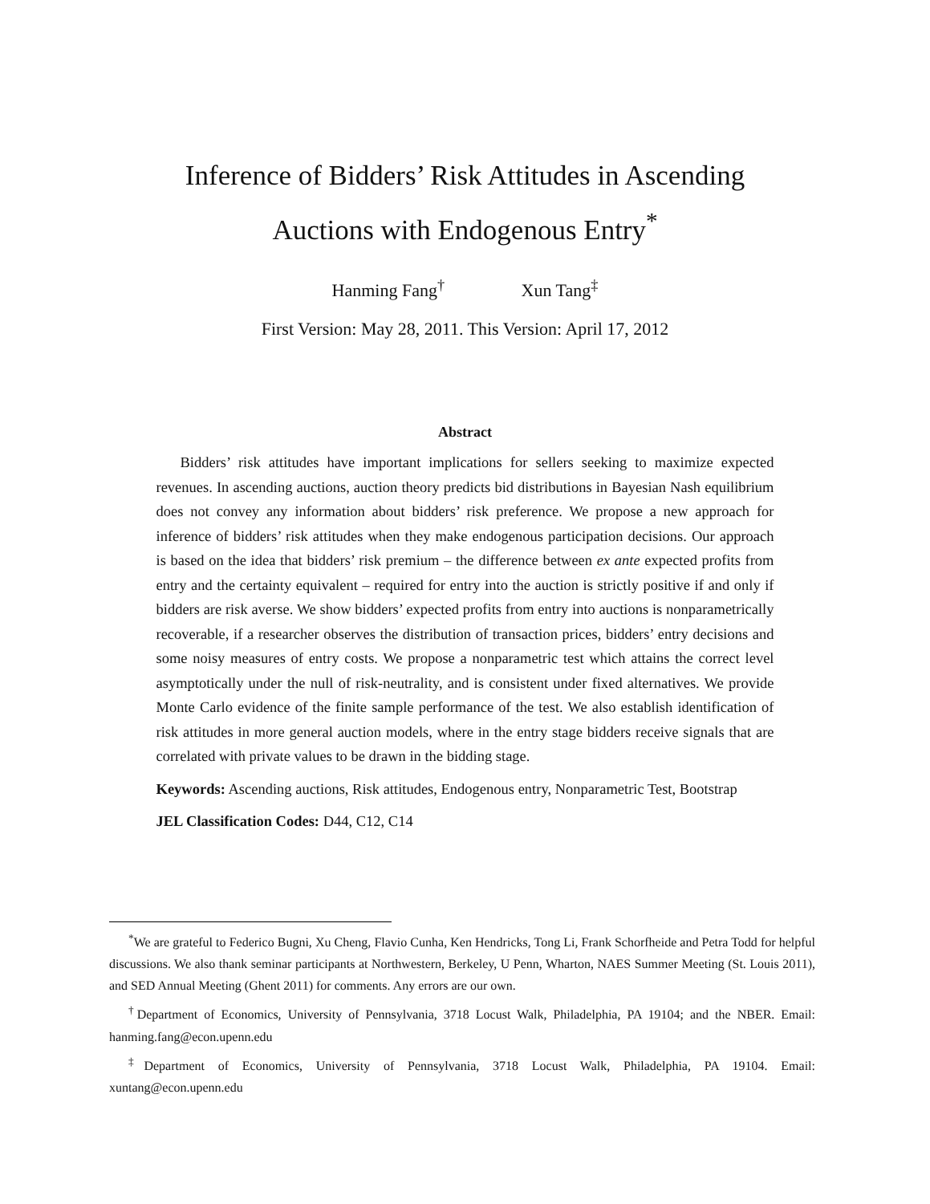Inference of Bidders’ Risk Attitudes in Ascending
Auctions with Endogenous Entry<sup>*</sup>
Hanming Fang<sup>†</sup> Xun Tang<sup>‡</sup>
First Version: May 28, 2011. This Version: April 17, 2012
Abstract
Bidders’ risk attitudes have important implications for sellers seeking to maximize expected revenues. In ascending auctions, auction theory predicts bid distributions in Bayesian Nash equilibrium does not convey any information about bidders’ risk preference. We propose a new approach for inference of bidders’ risk attitudes when they make endogenous participation decisions. Our approach is based on the idea that bidders’ risk premium – the difference between ex ante expected profits from entry and the certainty equivalent – required for entry into the auction is strictly positive if and only if bidders are risk averse. We show bidders’ expected profits from entry into auctions is nonparametrically recoverable, if a researcher observes the distribution of transaction prices, bidders’ entry decisions and some noisy measures of entry costs. We propose a nonparametric test which attains the correct level asymptotically under the null of risk-neutrality, and is consistent under fixed alternatives. We provide Monte Carlo evidence of the finite sample performance of the test. We also establish identification of risk attitudes in more general auction models, where in the entry stage bidders receive signals that are correlated with private values to be drawn in the bidding stage.
Keywords: Ascending auctions, Risk attitudes, Endogenous entry, Nonparametric Test, Bootstrap
JEL Classification Codes: D44, C12, C14
<sup>*</sup> We are grateful to Federico Bugni, Xu Cheng, Flavio Cunha, Ken Hendricks, Tong Li, Frank Schorfheide and Petra Todd for helpful discussions. We also thank seminar participants at Northwestern, Berkeley, U Penn, Wharton, NAES Summer Meeting (St. Louis 2011), and SED Annual Meeting (Ghent 2011) for comments. Any errors are our own.
<sup>†</sup> Department of Economics, University of Pennsylvania, 3718 Locust Walk, Philadelphia, PA 19104; and the NBER. Email: hanming.fang@econ.upenn.edu
<sup>‡</sup> Department of Economics, University of Pennsylvania, 3718 Locust Walk, Philadelphia, PA 19104. Email: xuntang@econ.upenn.edu